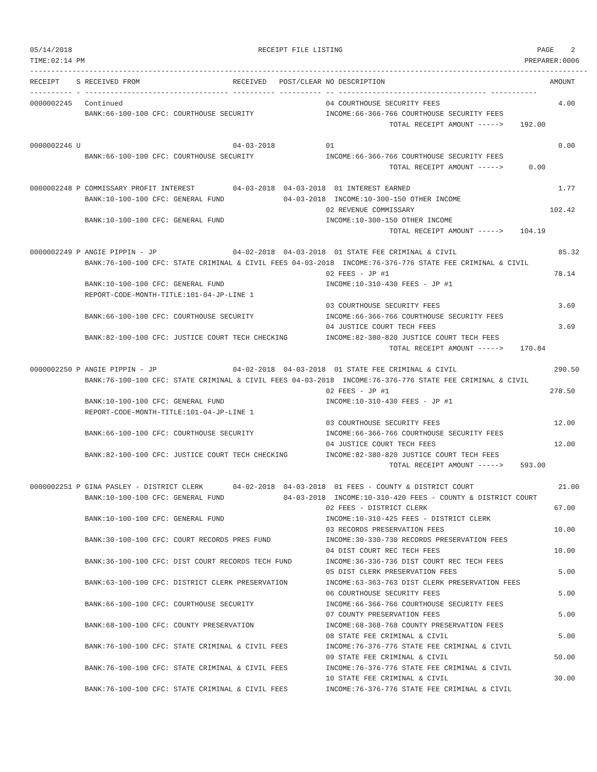05/14/2018                                            RECEIPT FILE LISTING                                              PAGE    2
TIME:02:14 PM                                                                                                        PREPARER:0006
------------------------------------------------------------------------------------------------------------------------------------
RECEIPT    S RECEIVED FROM                      RECEIVED   POST/CLEAR NO DESCRIPTION                                       AMOUNT
---------- - ---------------------------------- ---------- ---------- -- ----------------------------------- -----------
0000002245   Continued                                                04 COURTHOUSE SECURITY FEES                            4.00
             BANK:66-100-100 CFC: COURTHOUSE SECURITY                 INCOME:66-366-766 COURTHOUSE SECURITY FEES
                                                                                     TOTAL RECEIPT AMOUNT ----->    192.00

0000002246 U                                    04-03-2018            01                                                     0.00
             BANK:66-100-100 CFC: COURTHOUSE SECURITY                 INCOME:66-366-766 COURTHOUSE SECURITY FEES
                                                                                     TOTAL RECEIPT AMOUNT ----->      0.00

0000002248 P COMMISSARY PROFIT INTEREST         04-03-2018  04-03-2018  01 INTEREST EARNED                                   1.77
             BANK:10-100-100 CFC: GENERAL FUND              04-03-2018  INCOME:10-300-150 OTHER INCOME
                                                                      02 REVENUE COMMISSARY                                102.42
             BANK:10-100-100 CFC: GENERAL FUND                        INCOME:10-300-150 OTHER INCOME
                                                                                     TOTAL RECEIPT AMOUNT ----->    104.19

0000002249 P ANGIE PIPPIN - JP                  04-02-2018  04-03-2018  01 STATE FEE CRIMINAL & CIVIL                        85.32
             BANK:76-100-100 CFC: STATE CRIMINAL & CIVIL FEES 04-03-2018  INCOME:76-376-776 STATE FEE CRIMINAL & CIVIL
                                                                      02 FEES - JP #1                                       78.14
             BANK:10-100-100 CFC: GENERAL FUND                        INCOME:10-310-430 FEES - JP #1
             REPORT-CODE-MONTH-TITLE:101-04-JP-LINE 1
                                                                      03 COURTHOUSE SECURITY FEES                            3.69
             BANK:66-100-100 CFC: COURTHOUSE SECURITY                 INCOME:66-366-766 COURTHOUSE SECURITY FEES
                                                                      04 JUSTICE COURT TECH FEES                             3.69
             BANK:82-100-100 CFC: JUSTICE COURT TECH CHECKING         INCOME:82-380-820 JUSTICE COURT TECH FEES
                                                                                     TOTAL RECEIPT AMOUNT ----->    170.84

0000002250 P ANGIE PIPPIN - JP                  04-02-2018  04-03-2018  01 STATE FEE CRIMINAL & CIVIL                       290.50
             BANK:76-100-100 CFC: STATE CRIMINAL & CIVIL FEES 04-03-2018  INCOME:76-376-776 STATE FEE CRIMINAL & CIVIL
                                                                      02 FEES - JP #1                                      278.50
             BANK:10-100-100 CFC: GENERAL FUND                        INCOME:10-310-430 FEES - JP #1
             REPORT-CODE-MONTH-TITLE:101-04-JP-LINE 1
                                                                      03 COURTHOUSE SECURITY FEES                           12.00
             BANK:66-100-100 CFC: COURTHOUSE SECURITY                 INCOME:66-366-766 COURTHOUSE SECURITY FEES
                                                                      04 JUSTICE COURT TECH FEES                            12.00
             BANK:82-100-100 CFC: JUSTICE COURT TECH CHECKING         INCOME:82-380-820 JUSTICE COURT TECH FEES
                                                                                     TOTAL RECEIPT AMOUNT ----->    593.00

0000002251 P GINA PASLEY - DISTRICT CLERK       04-02-2018  04-03-2018  01 FEES - COUNTY & DISTRICT COURT                    21.00
             BANK:10-100-100 CFC: GENERAL FUND              04-03-2018  INCOME:10-310-420 FEES - COUNTY & DISTRICT COURT
                                                                      02 FEES - DISTRICT CLERK                              67.00
             BANK:10-100-100 CFC: GENERAL FUND                        INCOME:10-310-425 FEES - DISTRICT CLERK
                                                                      03 RECORDS PRESERVATION FEES                          10.00
             BANK:30-100-100 CFC: COURT RECORDS PRES FUND             INCOME:30-330-730 RECORDS PRESERVATION FEES
                                                                      04 DIST COURT REC TECH FEES                           10.00
             BANK:36-100-100 CFC: DIST COURT RECORDS TECH FUND        INCOME:36-336-736 DIST COURT REC TECH FEES
                                                                      05 DIST CLERK PRESERVATION FEES                        5.00
             BANK:63-100-100 CFC: DISTRICT CLERK PRESERVATION         INCOME:63-363-763 DIST CLERK PRESERVATION FEES
                                                                      06 COURTHOUSE SECURITY FEES                            5.00
             BANK:66-100-100 CFC: COURTHOUSE SECURITY                 INCOME:66-366-766 COURTHOUSE SECURITY FEES
                                                                      07 COUNTY PRESERVATION FEES                            5.00
             BANK:68-100-100 CFC: COUNTY PRESERVATION                 INCOME:68-368-768 COUNTY PRESERVATION FEES
                                                                      08 STATE FEE CRIMINAL & CIVIL                          5.00
             BANK:76-100-100 CFC: STATE CRIMINAL & CIVIL FEES         INCOME:76-376-776 STATE FEE CRIMINAL & CIVIL
                                                                      09 STATE FEE CRIMINAL & CIVIL                         50.00
             BANK:76-100-100 CFC: STATE CRIMINAL & CIVIL FEES         INCOME:76-376-776 STATE FEE CRIMINAL & CIVIL
                                                                      10 STATE FEE CRIMINAL & CIVIL                         30.00
             BANK:76-100-100 CFC: STATE CRIMINAL & CIVIL FEES         INCOME:76-376-776 STATE FEE CRIMINAL & CIVIL